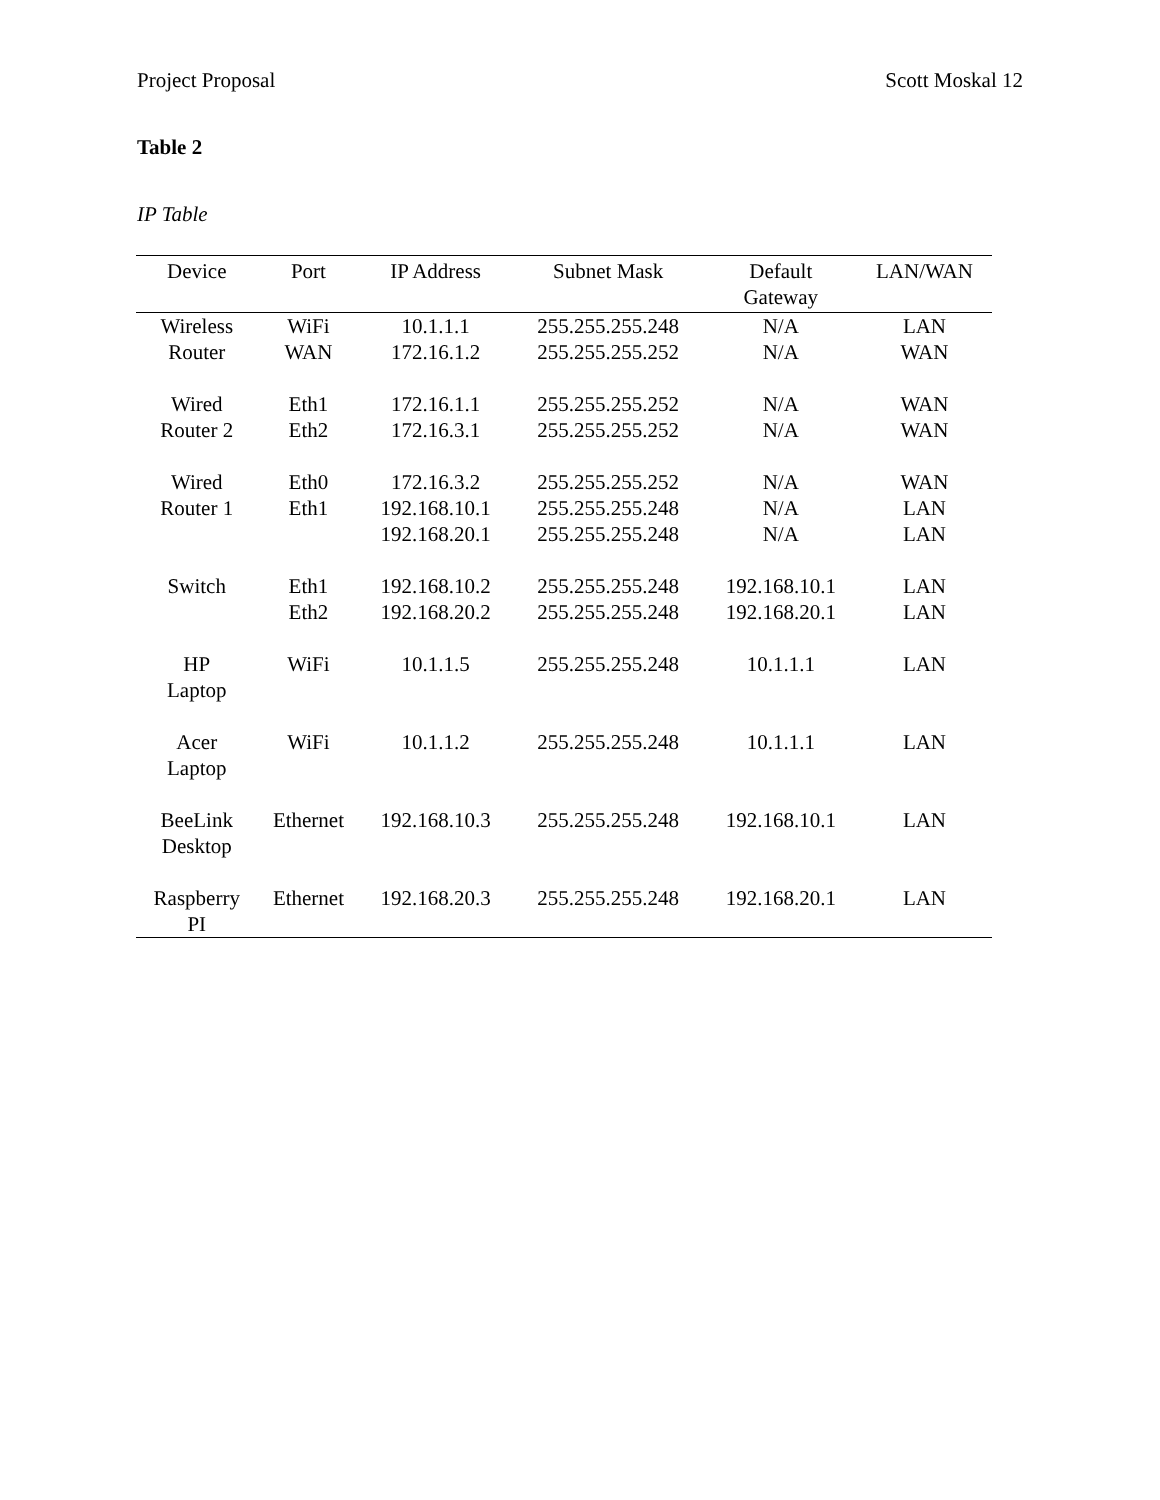Project Proposal Scott Moskal 12
Table 2
IP Table
| Device | Port | IP Address | Subnet Mask | Default Gateway | LAN/WAN |
| --- | --- | --- | --- | --- | --- |
| Wireless Router | WiFi | 10.1.1.1 | 255.255.255.248 | N/A | LAN |
| | WAN | 172.16.1.2 | 255.255.255.252 | N/A | WAN |
| Wired Router 2 | Eth1 | 172.16.1.1 | 255.255.255.252 | N/A | WAN |
| | Eth2 | 172.16.3.1 | 255.255.255.252 | N/A | WAN |
| Wired Router 1 | Eth0 | 172.16.3.2 | 255.255.255.252 | N/A | WAN |
| | Eth1 | 192.168.10.1 | 255.255.255.248 | N/A | LAN |
| | | 192.168.20.1 | 255.255.255.248 | N/A | LAN |
| Switch | Eth1 | 192.168.10.2 | 255.255.255.248 | 192.168.10.1 | LAN |
| | Eth2 | 192.168.20.2 | 255.255.255.248 | 192.168.20.1 | LAN |
| HP Laptop | WiFi | 10.1.1.5 | 255.255.255.248 | 10.1.1.1 | LAN |
| Acer Laptop | WiFi | 10.1.1.2 | 255.255.255.248 | 10.1.1.1 | LAN |
| BeeLink Desktop | Ethernet | 192.168.10.3 | 255.255.255.248 | 192.168.10.1 | LAN |
| Raspberry PI | Ethernet | 192.168.20.3 | 255.255.255.248 | 192.168.20.1 | LAN |